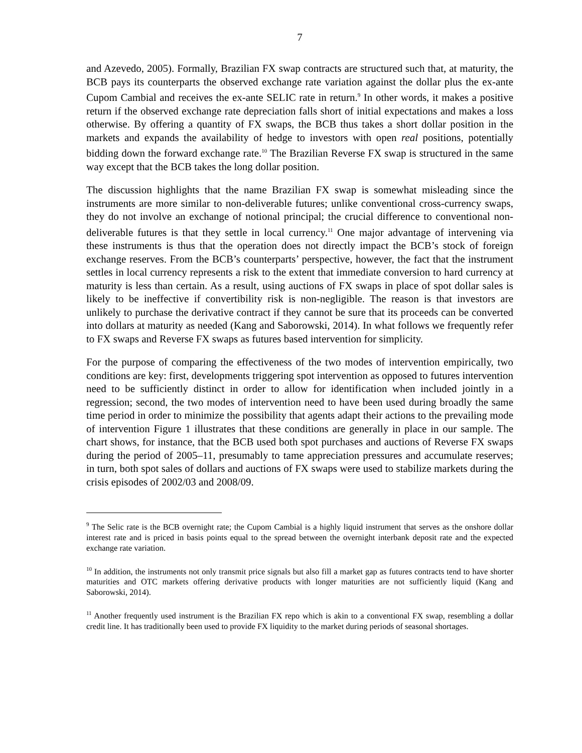7
and Azevedo, 2005). Formally, Brazilian FX swap contracts are structured such that, at maturity, the BCB pays its counterparts the observed exchange rate variation against the dollar plus the ex-ante Cupom Cambial and receives the ex-ante SELIC rate in return.<sup>9</sup> In other words, it makes a positive return if the observed exchange rate depreciation falls short of initial expectations and makes a loss otherwise. By offering a quantity of FX swaps, the BCB thus takes a short dollar position in the markets and expands the availability of hedge to investors with open real positions, potentially bidding down the forward exchange rate.<sup>10</sup> The Brazilian Reverse FX swap is structured in the same way except that the BCB takes the long dollar position.
The discussion highlights that the name Brazilian FX swap is somewhat misleading since the instruments are more similar to non-deliverable futures; unlike conventional cross-currency swaps, they do not involve an exchange of notional principal; the crucial difference to conventional non-deliverable futures is that they settle in local currency.<sup>11</sup> One major advantage of intervening via these instruments is thus that the operation does not directly impact the BCB’s stock of foreign exchange reserves. From the BCB’s counterparts’ perspective, however, the fact that the instrument settles in local currency represents a risk to the extent that immediate conversion to hard currency at maturity is less than certain. As a result, using auctions of FX swaps in place of spot dollar sales is likely to be ineffective if convertibility risk is non-negligible. The reason is that investors are unlikely to purchase the derivative contract if they cannot be sure that its proceeds can be converted into dollars at maturity as needed (Kang and Saborowski, 2014). In what follows we frequently refer to FX swaps and Reverse FX swaps as futures based intervention for simplicity.
For the purpose of comparing the effectiveness of the two modes of intervention empirically, two conditions are key: first, developments triggering spot intervention as opposed to futures intervention need to be sufficiently distinct in order to allow for identification when included jointly in a regression; second, the two modes of intervention need to have been used during broadly the same time period in order to minimize the possibility that agents adapt their actions to the prevailing mode of intervention Figure 1 illustrates that these conditions are generally in place in our sample. The chart shows, for instance, that the BCB used both spot purchases and auctions of Reverse FX swaps during the period of 2005–11, presumably to tame appreciation pressures and accumulate reserves; in turn, both spot sales of dollars and auctions of FX swaps were used to stabilize markets during the crisis episodes of 2002/03 and 2008/09.
<sup>9</sup> The Selic rate is the BCB overnight rate; the Cupom Cambial is a highly liquid instrument that serves as the onshore dollar interest rate and is priced in basis points equal to the spread between the overnight interbank deposit rate and the expected exchange rate variation.
<sup>10</sup> In addition, the instruments not only transmit price signals but also fill a market gap as futures contracts tend to have shorter maturities and OTC markets offering derivative products with longer maturities are not sufficiently liquid (Kang and Saborowski, 2014).
<sup>11</sup> Another frequently used instrument is the Brazilian FX repo which is akin to a conventional FX swap, resembling a dollar credit line. It has traditionally been used to provide FX liquidity to the market during periods of seasonal shortages.